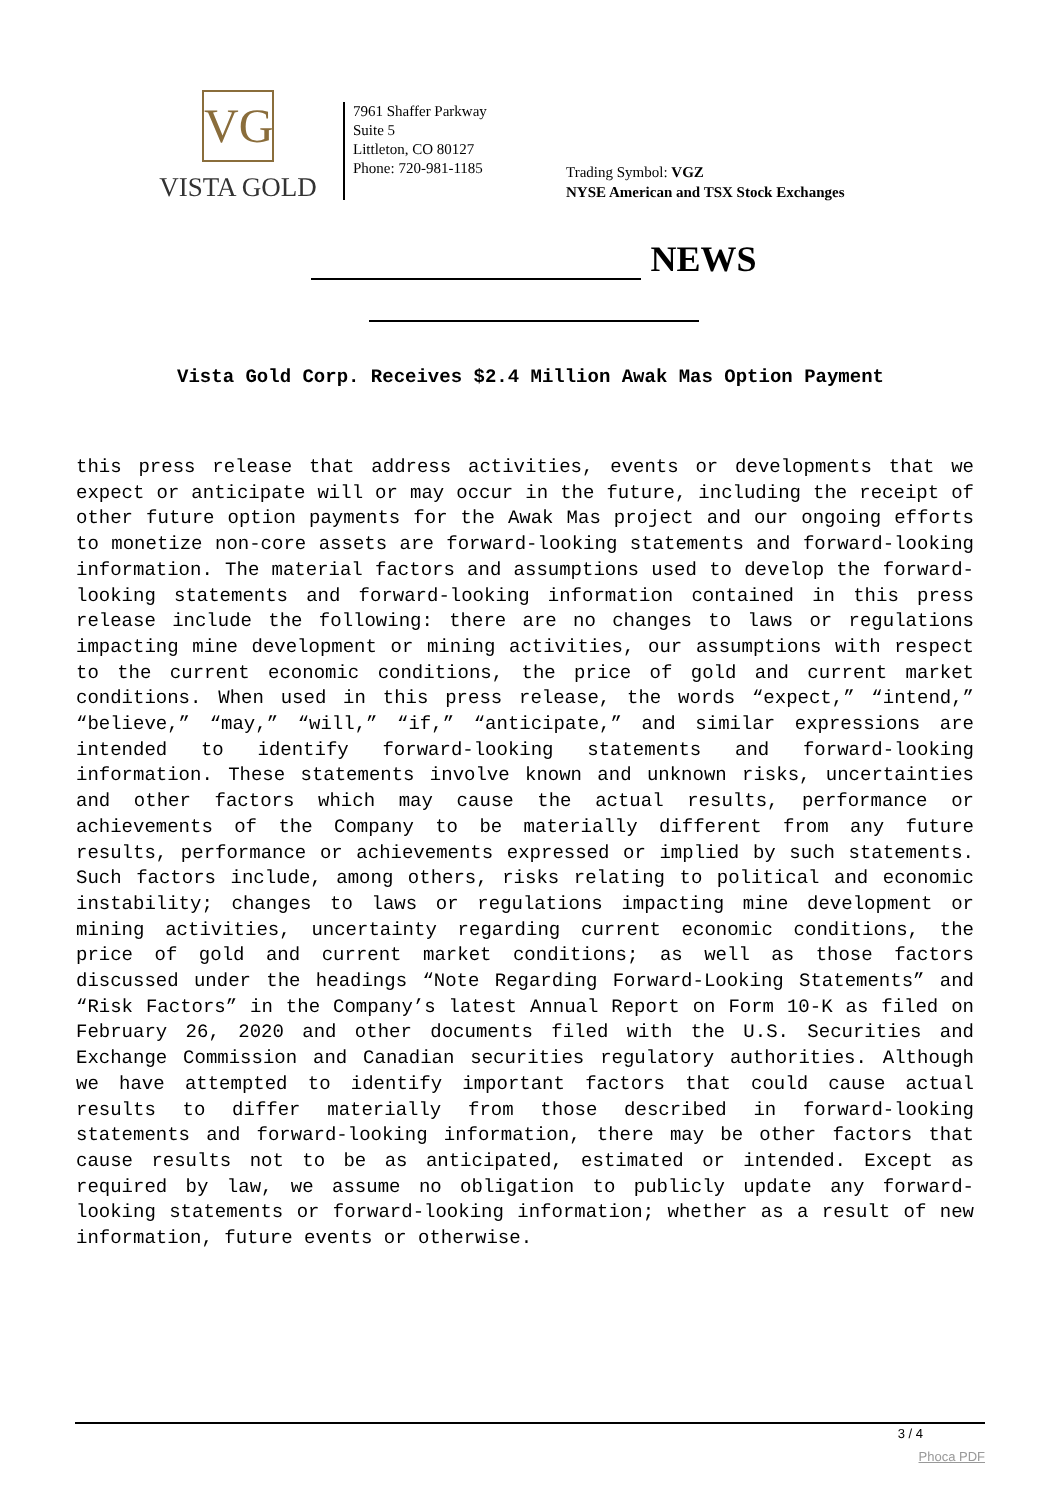VG
VISTA GOLD
7961 Shaffer Parkway
Suite 5
Littleton, CO 80127
Phone: 720-981-1185
Trading Symbol: VGZ
NYSE American and TSX Stock Exchanges
NEWS
Vista Gold Corp. Receives $2.4 Million Awak Mas Option Payment
this press release that address activities, events or developments that we expect or anticipate will or may occur in the future, including the receipt of other future option payments for the Awak Mas project and our ongoing efforts to monetize non-core assets are forward-looking statements and forward-looking information. The material factors and assumptions used to develop the forward-looking statements and forward-looking information contained in this press release include the following: there are no changes to laws or regulations impacting mine development or mining activities, our assumptions with respect to the current economic conditions, the price of gold and current market conditions. When used in this press release, the words “expect,” “intend,” “believe,” “may,” “will,” “if,” “anticipate,” and similar expressions are intended to identify forward-looking statements and forward-looking information. These statements involve known and unknown risks, uncertainties and other factors which may cause the actual results, performance or achievements of the Company to be materially different from any future results, performance or achievements expressed or implied by such statements. Such factors include, among others, risks relating to political and economic instability; changes to laws or regulations impacting mine development or mining activities, uncertainty regarding current economic conditions, the price of gold and current market conditions; as well as those factors discussed under the headings “Note Regarding Forward-Looking Statements” and “Risk Factors” in the Company’s latest Annual Report on Form 10-K as filed on February 26, 2020 and other documents filed with the U.S. Securities and Exchange Commission and Canadian securities regulatory authorities. Although we have attempted to identify important factors that could cause actual results to differ materially from those described in forward-looking statements and forward-looking information, there may be other factors that cause results not to be as anticipated, estimated or intended. Except as required by law, we assume no obligation to publicly update any forward-looking statements or forward-looking information; whether as a result of new information, future events or otherwise.
3 / 4
Phoca PDF